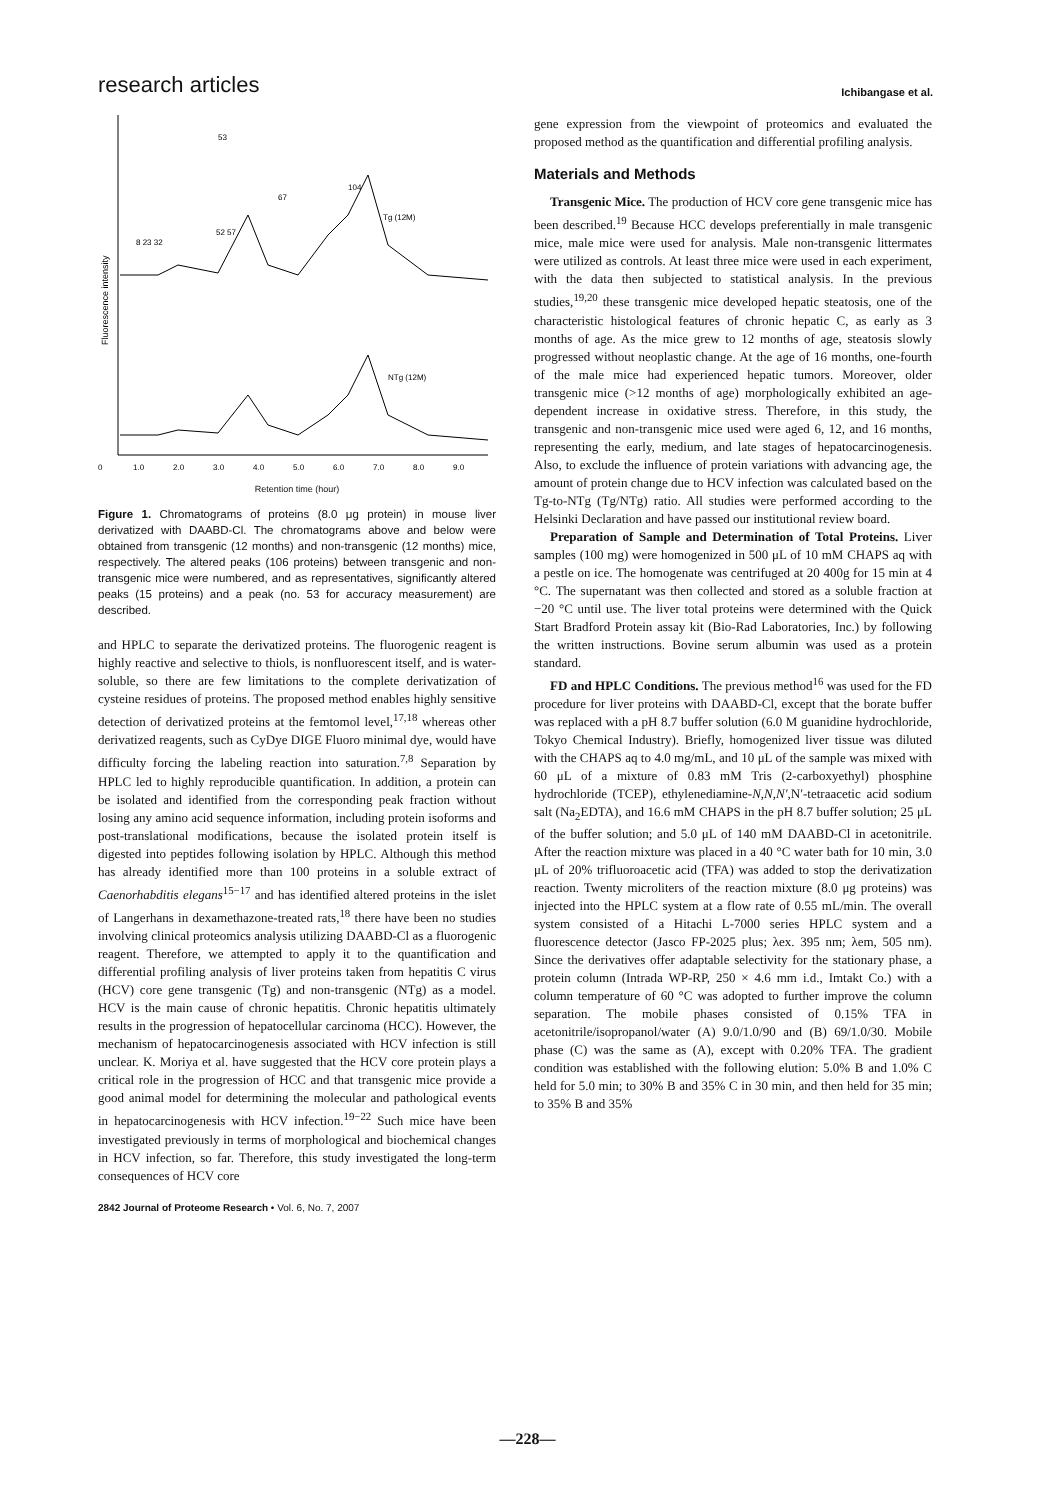research articles Ichibangase et al.
Fluorescence intensity
53
67
104
Tg (12M)
NTg (12M)
8 23 32
52 57
0
1.0
2.0
3.0
4.0
5.0
6.0
7.0
8.0
9.0
Retention time (hour)
Figure 1. Chromatograms of proteins (8.0 μg protein) in mouse liver derivatized with DAABD-Cl. The chromatograms above and below were obtained from transgenic (12 months) and non-transgenic (12 months) mice, respectively. The altered peaks (106 proteins) between transgenic and non-transgenic mice were numbered, and as representatives, significantly altered peaks (15 proteins) and a peak (no. 53 for accuracy measurement) are described.
and HPLC to separate the derivatized proteins. The fluorogenic reagent is highly reactive and selective to thiols, is nonfluorescent itself, and is water-soluble, so there are few limitations to the complete derivatization of cysteine residues of proteins. The proposed method enables highly sensitive detection of derivatized proteins at the femtomol level,<sup>17,18</sup> whereas other derivatized reagents, such as CyDye DIGE Fluoro minimal dye, would have difficulty forcing the labeling reaction into saturation.<sup>7,8</sup> Separation by HPLC led to highly reproducible quantification. In addition, a protein can be isolated and identified from the corresponding peak fraction without losing any amino acid sequence information, including protein isoforms and post-translational modifications, because the isolated protein itself is digested into peptides following isolation by HPLC. Although this method has already identified more than 100 proteins in a soluble extract of Caenorhabditis elegans<sup>15−17</sup> and has identified altered proteins in the islet of Langerhans in dexamethazone-treated rats,<sup>18</sup> there have been no studies involving clinical proteomics analysis utilizing DAABD-Cl as a fluorogenic reagent. Therefore, we attempted to apply it to the quantification and differential profiling analysis of liver proteins taken from hepatitis C virus (HCV) core gene transgenic (Tg) and non-transgenic (NTg) as a model. HCV is the main cause of chronic hepatitis. Chronic hepatitis ultimately results in the progression of hepatocellular carcinoma (HCC). However, the mechanism of hepatocarcinogenesis associated with HCV infection is still unclear. K. Moriya et al. have suggested that the HCV core protein plays a critical role in the progression of HCC and that transgenic mice provide a good animal model for determining the molecular and pathological events in hepatocarcinogenesis with HCV infection.<sup>19−22</sup> Such mice have been investigated previously in terms of morphological and biochemical changes in HCV infection, so far. Therefore, this study investigated the long-term consequences of HCV core
2842 Journal of Proteome Research • Vol. 6, No. 7, 2007
gene expression from the viewpoint of proteomics and evaluated the proposed method as the quantification and differential profiling analysis.
Materials and Methods
Transgenic Mice. The production of HCV core gene transgenic mice has been described.<sup>19</sup> Because HCC develops preferentially in male transgenic mice, male mice were used for analysis. Male non-transgenic littermates were utilized as controls. At least three mice were used in each experiment, with the data then subjected to statistical analysis. In the previous studies,<sup>19,20</sup> these transgenic mice developed hepatic steatosis, one of the characteristic histological features of chronic hepatic C, as early as 3 months of age. As the mice grew to 12 months of age, steatosis slowly progressed without neoplastic change. At the age of 16 months, one-fourth of the male mice had experienced hepatic tumors. Moreover, older transgenic mice (>12 months of age) morphologically exhibited an age-dependent increase in oxidative stress. Therefore, in this study, the transgenic and non-transgenic mice used were aged 6, 12, and 16 months, representing the early, medium, and late stages of hepatocarcinogenesis. Also, to exclude the influence of protein variations with advancing age, the amount of protein change due to HCV infection was calculated based on the Tg-to-NTg (Tg/NTg) ratio. All studies were performed according to the Helsinki Declaration and have passed our institutional review board.
Preparation of Sample and Determination of Total Proteins. Liver samples (100 mg) were homogenized in 500 μL of 10 mM CHAPS aq with a pestle on ice. The homogenate was centrifuged at 20 400g for 15 min at 4 °C. The supernatant was then collected and stored as a soluble fraction at −20 °C until use. The liver total proteins were determined with the Quick Start Bradford Protein assay kit (Bio-Rad Laboratories, Inc.) by following the written instructions. Bovine serum albumin was used as a protein standard.
FD and HPLC Conditions. The previous method<sup>16</sup> was used for the FD procedure for liver proteins with DAABD-Cl, except that the borate buffer was replaced with a pH 8.7 buffer solution (6.0 M guanidine hydrochloride, Tokyo Chemical Industry). Briefly, homogenized liver tissue was diluted with the CHAPS aq to 4.0 mg/mL, and 10 μL of the sample was mixed with 60 μL of a mixture of 0.83 mM Tris (2-carboxyethyl) phosphine hydrochloride (TCEP), ethylenediamine-N,N,N′,N′-tetraacetic acid sodium salt (Na<sub>2</sub>EDTA), and 16.6 mM CHAPS in the pH 8.7 buffer solution; 25 μL of the buffer solution; and 5.0 μL of 140 mM DAABD-Cl in acetonitrile. After the reaction mixture was placed in a 40 °C water bath for 10 min, 3.0 μL of 20% trifluoroacetic acid (TFA) was added to stop the derivatization reaction. Twenty microliters of the reaction mixture (8.0 μg proteins) was injected into the HPLC system at a flow rate of 0.55 mL/min. The overall system consisted of a Hitachi L-7000 series HPLC system and a fluorescence detector (Jasco FP-2025 plus; λex. 395 nm; λem, 505 nm). Since the derivatives offer adaptable selectivity for the stationary phase, a protein column (Intrada WP-RP, 250 × 4.6 mm i.d., Imtakt Co.) with a column temperature of 60 °C was adopted to further improve the column separation. The mobile phases consisted of 0.15% TFA in acetonitrile/isopropanol/water (A) 9.0/1.0/90 and (B) 69/1.0/30. Mobile phase (C) was the same as (A), except with 0.20% TFA. The gradient condition was established with the following elution: 5.0% B and 1.0% C held for 5.0 min; to 30% B and 35% C in 30 min, and then held for 35 min; to 35% B and 35%
—228—